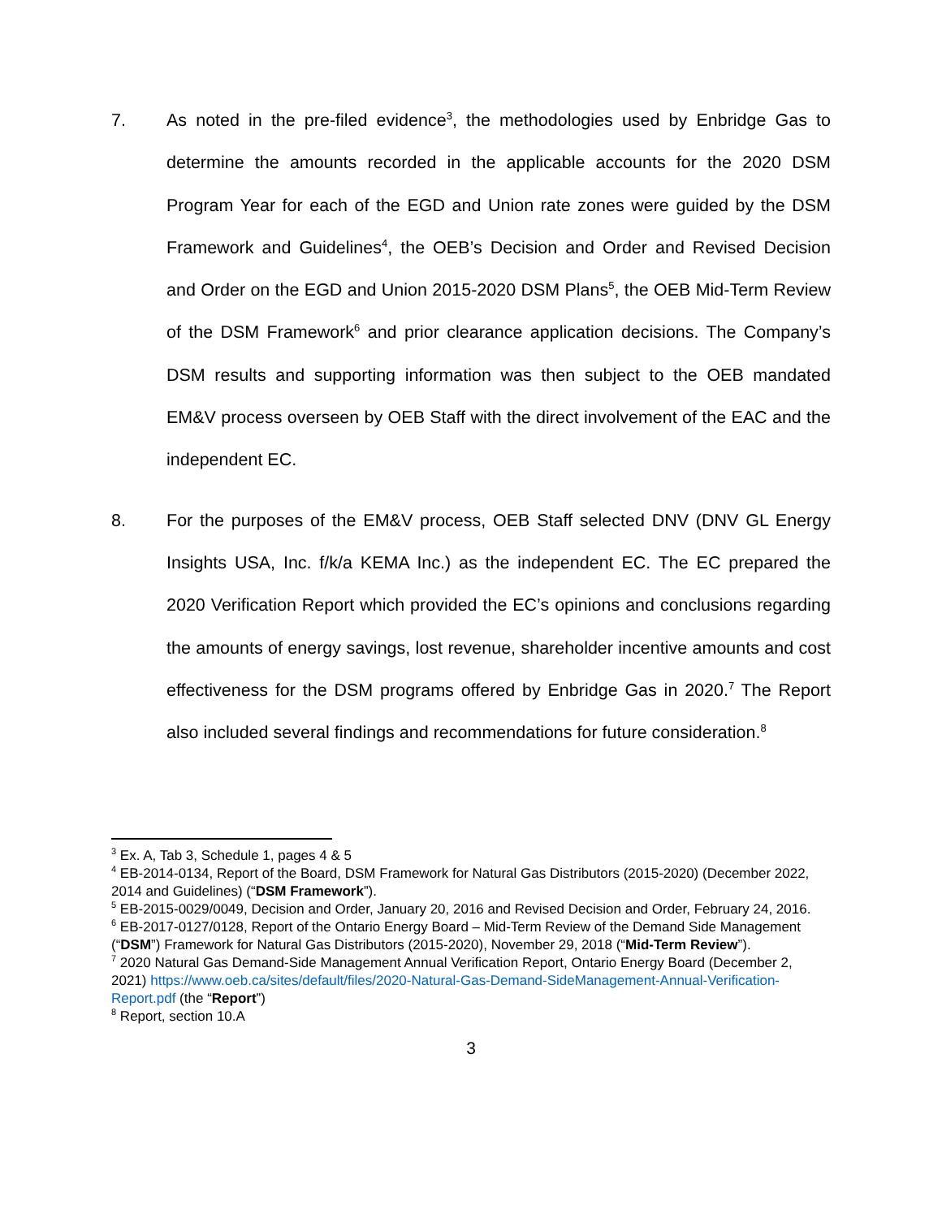7. As noted in the pre-filed evidence<sup>3</sup>, the methodologies used by Enbridge Gas to determine the amounts recorded in the applicable accounts for the 2020 DSM Program Year for each of the EGD and Union rate zones were guided by the DSM Framework and Guidelines<sup>4</sup>, the OEB’s Decision and Order and Revised Decision and Order on the EGD and Union 2015-2020 DSM Plans<sup>5</sup>, the OEB Mid-Term Review of the DSM Framework<sup>6</sup> and prior clearance application decisions. The Company’s DSM results and supporting information was then subject to the OEB mandated EM&V process overseen by OEB Staff with the direct involvement of the EAC and the independent EC.
8. For the purposes of the EM&V process, OEB Staff selected DNV (DNV GL Energy Insights USA, Inc. f/k/a KEMA Inc.) as the independent EC. The EC prepared the 2020 Verification Report which provided the EC’s opinions and conclusions regarding the amounts of energy savings, lost revenue, shareholder incentive amounts and cost effectiveness for the DSM programs offered by Enbridge Gas in 2020.<sup>7</sup> The Report also included several findings and recommendations for future consideration.<sup>8</sup>
<sup>3</sup> Ex. A, Tab 3, Schedule 1, pages 4 & 5
<sup>4</sup> EB-2014-0134, Report of the Board, DSM Framework for Natural Gas Distributors (2015-2020) (December 2022, 2014 and Guidelines) (“DSM Framework”).
<sup>5</sup> EB-2015-0029/0049, Decision and Order, January 20, 2016 and Revised Decision and Order, February 24, 2016.
<sup>6</sup> EB-2017-0127/0128, Report of the Ontario Energy Board – Mid-Term Review of the Demand Side Management (“DSM”) Framework for Natural Gas Distributors (2015-2020), November 29, 2018 (“Mid-Term Review”).
<sup>7</sup> 2020 Natural Gas Demand-Side Management Annual Verification Report, Ontario Energy Board (December 2, 2021) https://www.oeb.ca/sites/default/files/2020-Natural-Gas-Demand-SideManagement-Annual-Verification-Report.pdf (the “Report”)
<sup>8</sup> Report, section 10.A
3